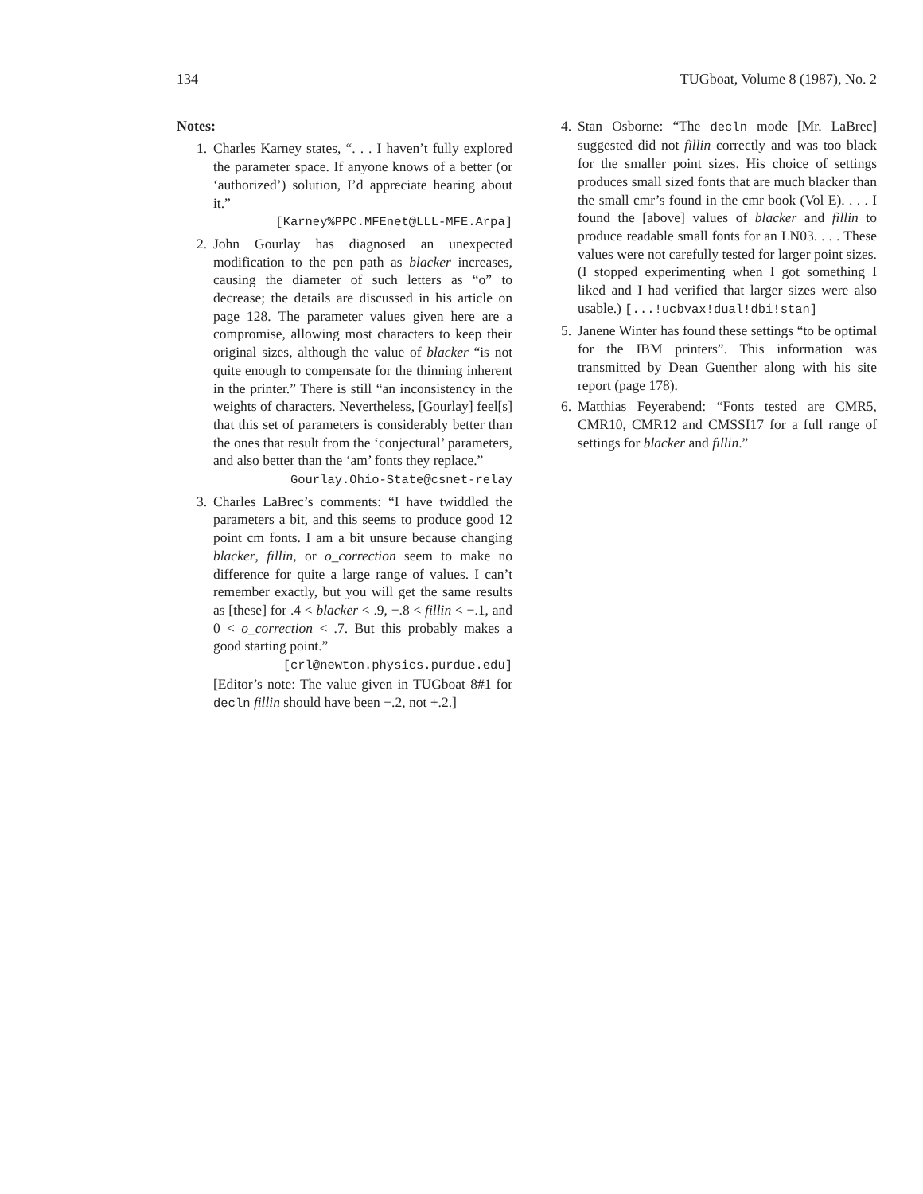134 TUGboat, Volume 8 (1987), No. 2
Notes:
1. Charles Karney states, “. . . I haven’t fully explored the parameter space. If anyone knows of a better (or ‘authorized’) solution, I’d appreciate hearing about it.”
[Karney%PPC.MFEnet@LLL-MFE.Arpa]
2. John Gourlay has diagnosed an unexpected modification to the pen path as blacker increases, causing the diameter of such letters as “o” to decrease; the details are discussed in his article on page 128. The parameter values given here are a compromise, allowing most characters to keep their original sizes, although the value of blacker “is not quite enough to compensate for the thinning inherent in the printer.” There is still “an inconsistency in the weights of characters. Nevertheless, [Gourlay] feel[s] that this set of parameters is considerably better than the ones that result from the ‘conjectural’ parameters, and also better than the ‘am’ fonts they replace.”
Gourlay.Ohio-State@csnet-relay
3. Charles LaBrec’s comments: “I have twiddled the parameters a bit, and this seems to produce good 12 point cm fonts. I am a bit unsure because changing blacker, fillin, or o_correction seem to make no difference for quite a large range of values. I can’t remember exactly, but you will get the same results as [these] for .4 < blacker < .9, −.8 < fillin < −.1, and 0 < o_correction < .7. But this probably makes a good starting point.”
[crl@newton.physics.purdue.edu]
[Editor’s note: The value given in TUGboat 8#1 for decln fillin should have been −.2, not +.2.]
4. Stan Osborne: “The decln mode [Mr. LaBrec] suggested did not fillin correctly and was too black for the smaller point sizes. His choice of settings produces small sized fonts that are much blacker than the small cmr’s found in the cmr book (Vol E). . . . I found the [above] values of blacker and fillin to produce readable small fonts for an LN03. . . . These values were not carefully tested for larger point sizes. (I stopped experimenting when I got something I liked and I had verified that larger sizes were also usable.) [...!ucbvax!dual!dbi!stan]
5. Janene Winter has found these settings “to be optimal for the IBM printers”. This information was transmitted by Dean Guenther along with his site report (page 178).
6. Matthias Feyerabend: “Fonts tested are CMR5, CMR10, CMR12 and CMSSI17 for a full range of settings for blacker and fillin.”